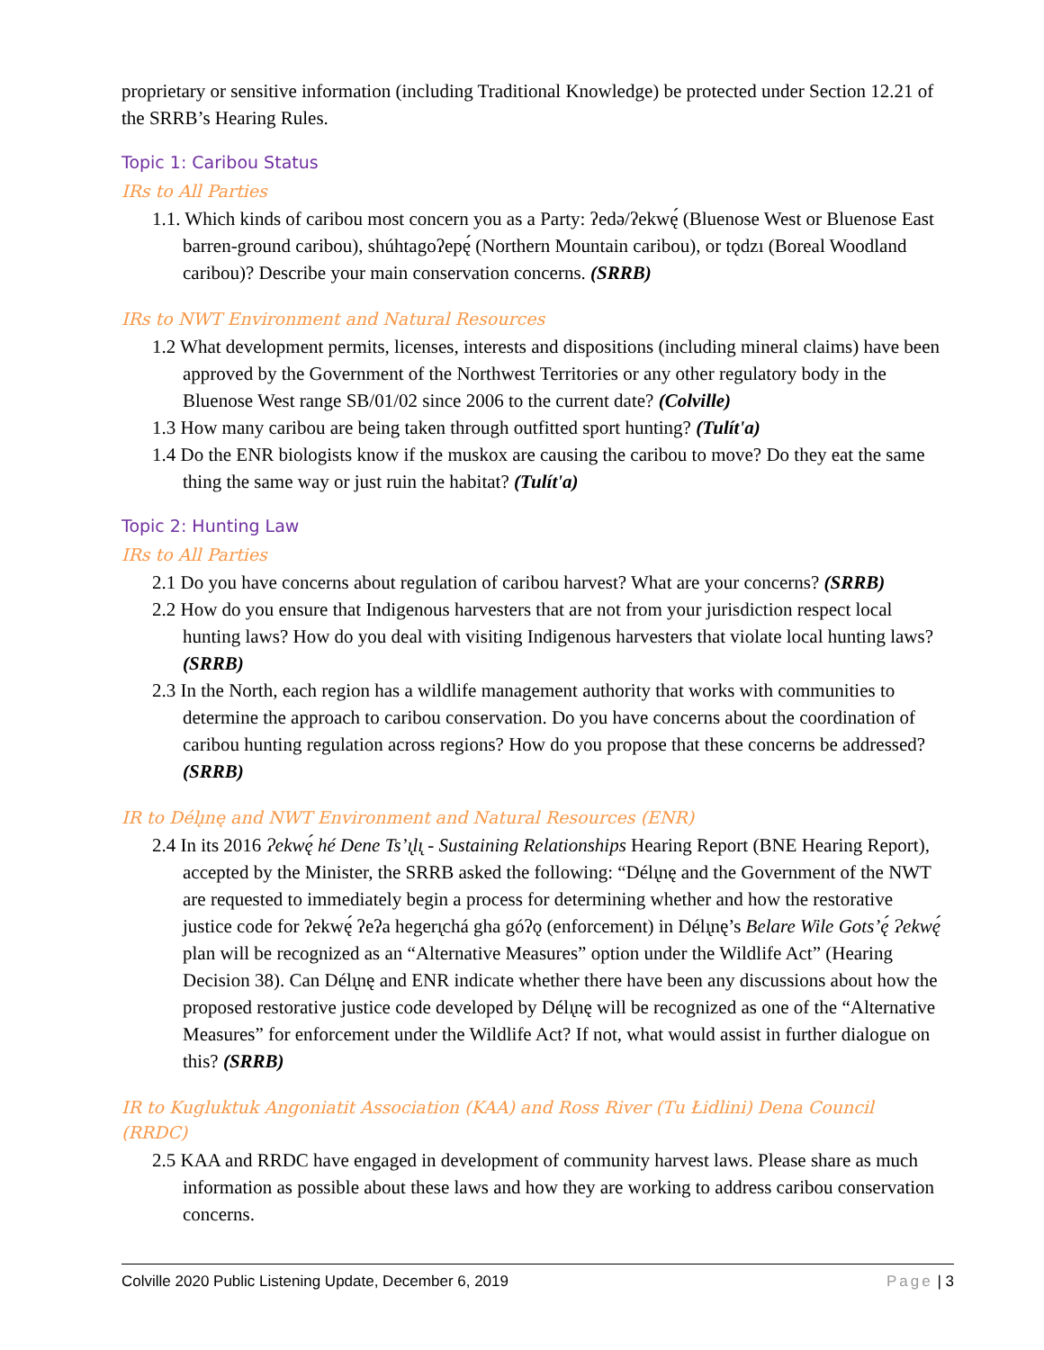proprietary or sensitive information (including Traditional Knowledge) be protected under Section 12.21 of the SRRB’s Hearing Rules.
Topic 1: Caribou Status
IRs to All Parties
1.1. Which kinds of caribou most concern you as a Party: ʔedə/ʔekwę́ (Bluenose West or Bluenose East barren-ground caribou), shúhtagoʔepę́ (Northern Mountain caribou), or tǫdzı (Boreal Woodland caribou)? Describe your main conservation concerns. (SRRB)
IRs to NWT Environment and Natural Resources
1.2 What development permits, licenses, interests and dispositions (including mineral claims) have been approved by the Government of the Northwest Territories or any other regulatory body in the Bluenose West range SB/01/02 since 2006 to the current date? (Colville)
1.3 How many caribou are being taken through outfitted sport hunting? (Tulít'a)
1.4 Do the ENR biologists know if the muskox are causing the caribou to move? Do they eat the same thing the same way or just ruin the habitat? (Tulít'a)
Topic 2: Hunting Law
IRs to All Parties
2.1 Do you have concerns about regulation of caribou harvest? What are your concerns? (SRRB)
2.2 How do you ensure that Indigenous harvesters that are not from your jurisdiction respect local hunting laws? How do you deal with visiting Indigenous harvesters that violate local hunting laws? (SRRB)
2.3 In the North, each region has a wildlife management authority that works with communities to determine the approach to caribou conservation. Do you have concerns about the coordination of caribou hunting regulation across regions? How do you propose that these concerns be addressed? (SRRB)
IR to Délı̨nę and NWT Environment and Natural Resources (ENR)
2.4 In its 2016 Ɂekwę́ hé Dene Ts’ı̨lı̨ - Sustaining Relationships Hearing Report (BNE Hearing Report), accepted by the Minister, the SRRB asked the following: “Délı̨nę and the Government of the NWT are requested to immediately begin a process for determining whether and how the restorative justice code for ʔekwę́ ʔeʔa hegerı̨chá gha góʔǫ (enforcement) in Délı̨nę’s Belare Wile Gots’ę́ Ɂekwę́ plan will be recognized as an “Alternative Measures” option under the Wildlife Act” (Hearing Decision 38). Can Délı̨nę and ENR indicate whether there have been any discussions about how the proposed restorative justice code developed by Délı̨nę will be recognized as one of the “Alternative Measures” for enforcement under the Wildlife Act? If not, what would assist in further dialogue on this? (SRRB)
IR to Kugluktuk Angoniatit Association (KAA) and Ross River (Tu Łidlini) Dena Council (RRDC)
2.5 KAA and RRDC have engaged in development of community harvest laws. Please share as much information as possible about these laws and how they are working to address caribou conservation concerns.
Colville 2020 Public Listening Update, December 6, 2019 Page | 3